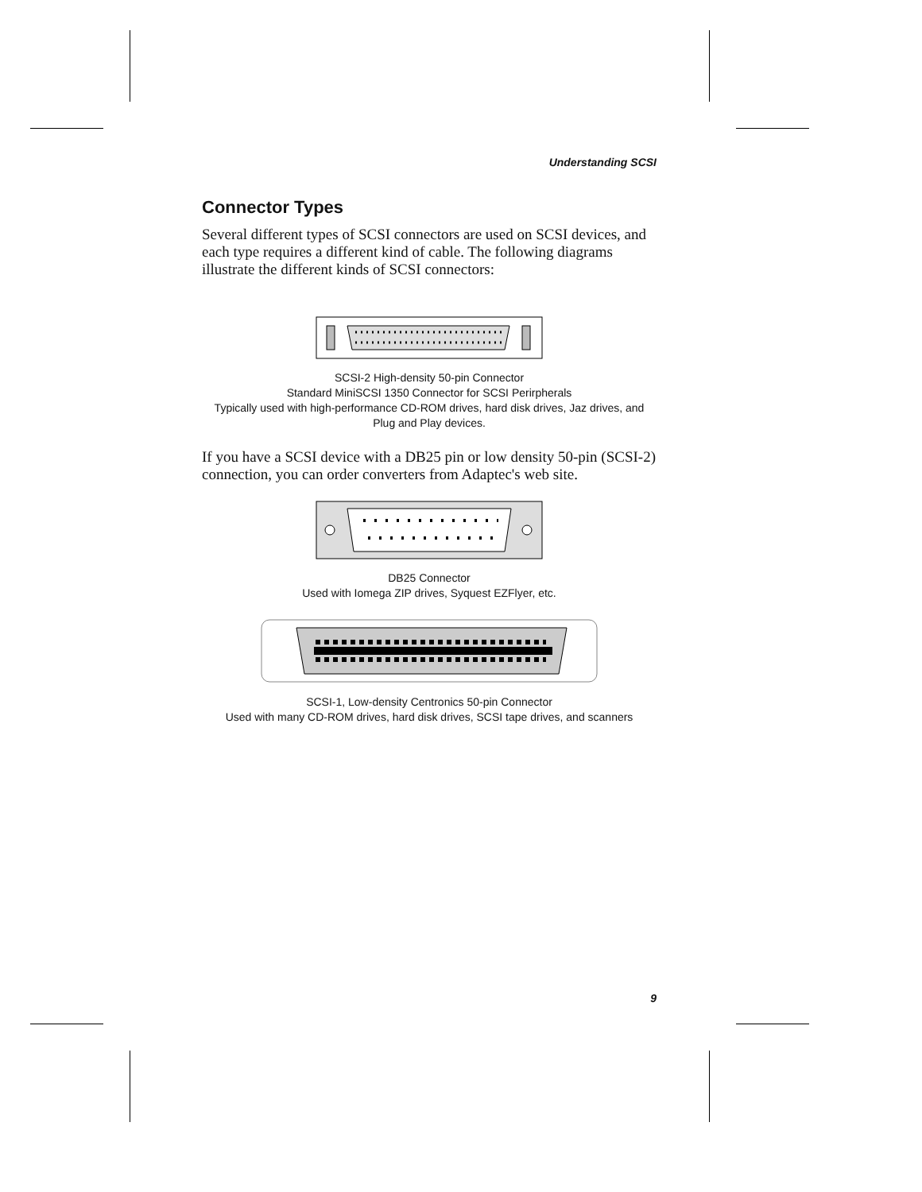Understanding SCSI
Connector Types
Several different types of SCSI connectors are used on SCSI devices, and each type requires a different kind of cable. The following diagrams illustrate the different kinds of SCSI connectors:
SCSI-2 High-density 50-pin Connector
Standard MiniSCSI 1350 Connector for SCSI Perirpherals
Typically used with high-performance CD-ROM drives, hard disk drives, Jaz drives, and Plug and Play devices.
If you have a SCSI device with a DB25 pin or low density 50-pin (SCSI-2) connection, you can order converters from Adaptec's web site.
DB25 Connector
Used with Iomega ZIP drives, Syquest EZFlyer, etc.
SCSI-1, Low-density Centronics 50-pin Connector
Used with many CD-ROM drives, hard disk drives, SCSI tape drives, and scanners
9